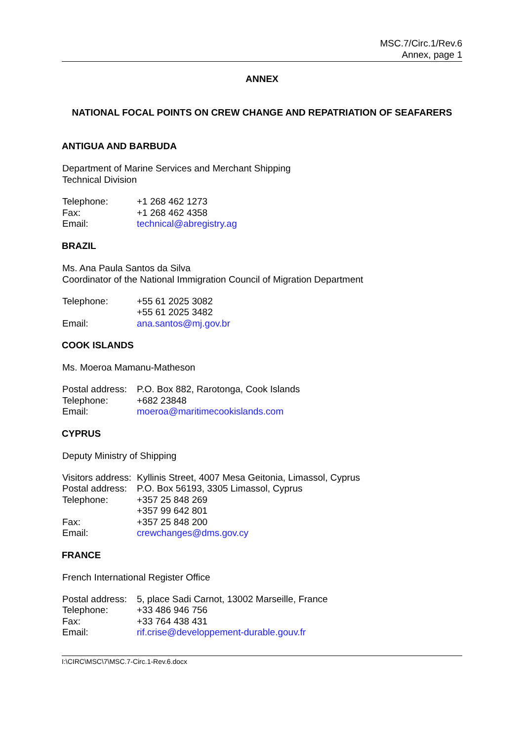MSC.7/Circ.1/Rev.6
Annex, page 1
ANNEX
NATIONAL FOCAL POINTS ON CREW CHANGE AND REPATRIATION OF SEAFARERS
ANTIGUA AND BARBUDA
Department of Marine Services and Merchant Shipping
Technical Division
| Telephone: | +1 268 462 1273 |
| Fax: | +1 268 462 4358 |
| Email: | technical@abregistry.ag |
BRAZIL
Ms. Ana Paula Santos da Silva
Coordinator of the National Immigration Council of Migration Department
| Telephone: | +55 61 2025 3082 |
| | +55 61 2025 3482 |
| Email: | ana.santos@mj.gov.br |
COOK ISLANDS
Ms. Moeroa Mamanu-Matheson
| Postal address: | P.O. Box 882, Rarotonga, Cook Islands |
| Telephone: | +682 23848 |
| Email: | moeroa@maritimecookislands.com |
CYPRUS
Deputy Ministry of Shipping
| Visitors address: | Kyllinis Street, 4007 Mesa Geitonia, Limassol, Cyprus |
| Postal address: | P.O. Box 56193, 3305 Limassol, Cyprus |
| Telephone: | +357 25 848 269 |
| | +357 99 642 801 |
| Fax: | +357 25 848 200 |
| Email: | crewchanges@dms.gov.cy |
FRANCE
French International Register Office
| Postal address: | 5, place Sadi Carnot, 13002 Marseille, France |
| Telephone: | +33 486 946 756 |
| Fax: | +33 764 438 431 |
| Email: | rif.crise@developpement-durable.gouv.fr |
I:\CIRC\MSC\7\MSC.7-Circ.1-Rev.6.docx